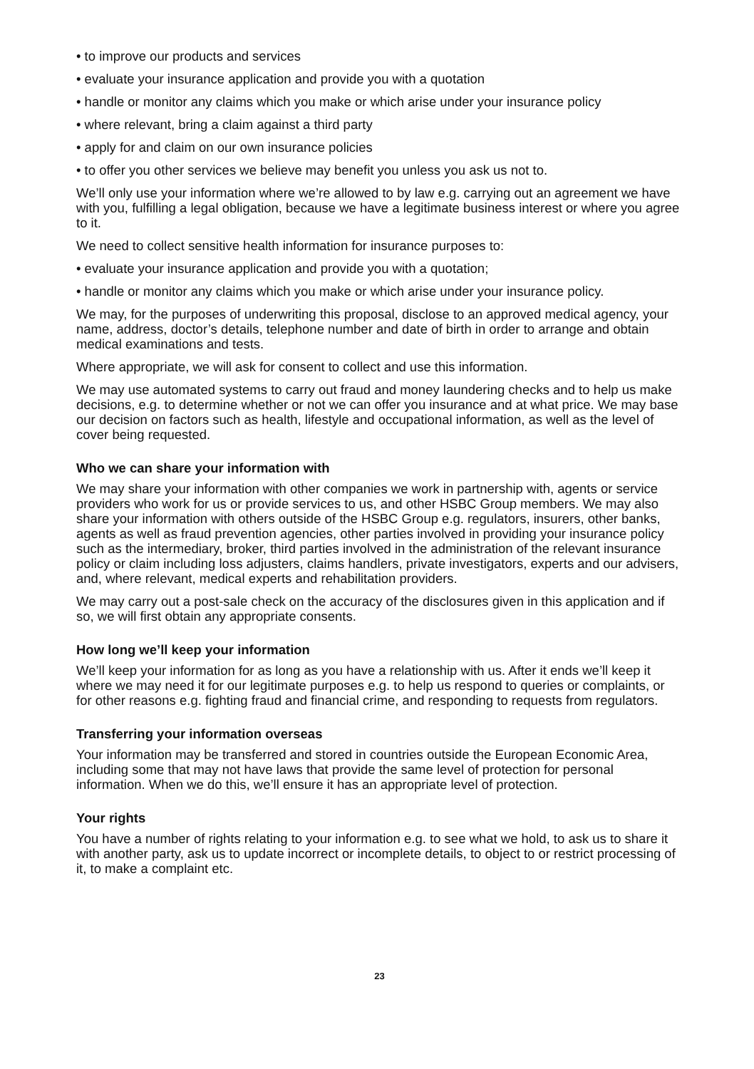• to improve our products and services
• evaluate your insurance application and provide you with a quotation
• handle or monitor any claims which you make or which arise under your insurance policy
• where relevant, bring a claim against a third party
• apply for and claim on our own insurance policies
• to offer you other services we believe may benefit you unless you ask us not to.
We’ll only use your information where we’re allowed to by law e.g. carrying out an agreement we have with you, fulfilling a legal obligation, because we have a legitimate business interest or where you agree to it.
We need to collect sensitive health information for insurance purposes to:
• evaluate your insurance application and provide you with a quotation;
• handle or monitor any claims which you make or which arise under your insurance policy.
We may, for the purposes of underwriting this proposal, disclose to an approved medical agency, your name, address, doctor’s details, telephone number and date of birth in order to arrange and obtain medical examinations and tests.
Where appropriate, we will ask for consent to collect and use this information.
We may use automated systems to carry out fraud and money laundering checks and to help us make decisions, e.g. to determine whether or not we can offer you insurance and at what price. We may base our decision on factors such as health, lifestyle and occupational information, as well as the level of cover being requested.
Who we can share your information with
We may share your information with other companies we work in partnership with, agents or service providers who work for us or provide services to us, and other HSBC Group members. We may also share your information with others outside of the HSBC Group e.g. regulators, insurers, other banks, agents as well as fraud prevention agencies, other parties involved in providing your insurance policy such as the intermediary, broker, third parties involved in the administration of the relevant insurance policy or claim including loss adjusters, claims handlers, private investigators, experts and our advisers, and, where relevant, medical experts and rehabilitation providers.
We may carry out a post-sale check on the accuracy of the disclosures given in this application and if so, we will first obtain any appropriate consents.
How long we’ll keep your information
We’ll keep your information for as long as you have a relationship with us. After it ends we’ll keep it where we may need it for our legitimate purposes e.g. to help us respond to queries or complaints, or for other reasons e.g. fighting fraud and financial crime, and responding to requests from regulators.
Transferring your information overseas
Your information may be transferred and stored in countries outside the European Economic Area, including some that may not have laws that provide the same level of protection for personal information. When we do this, we’ll ensure it has an appropriate level of protection.
Your rights
You have a number of rights relating to your information e.g. to see what we hold, to ask us to share it with another party, ask us to update incorrect or incomplete details, to object to or restrict processing of it, to make a complaint etc.
23